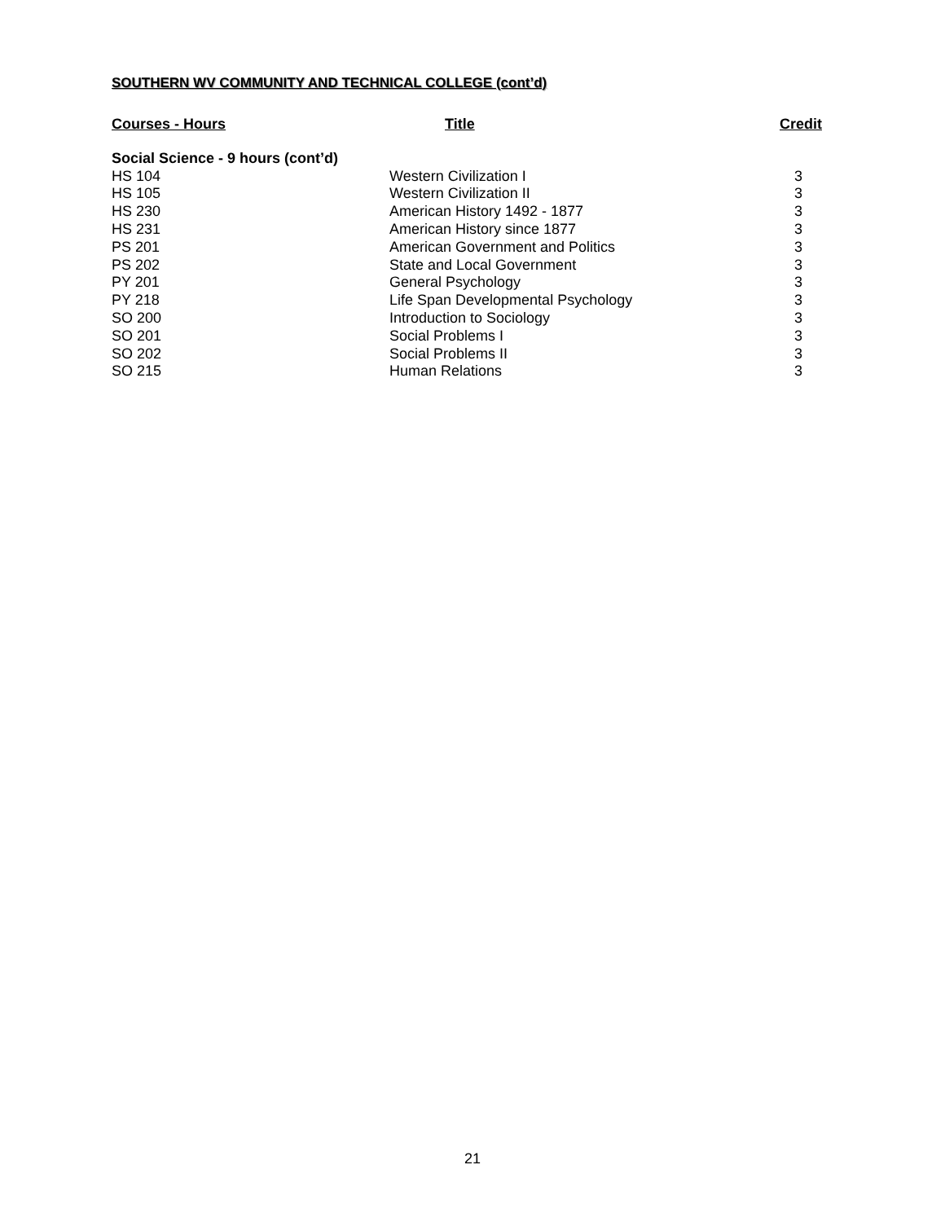SOUTHERN WV COMMUNITY AND TECHNICAL COLLEGE (cont’d)
| Courses - Hours | Title | Credit |
| --- | --- | --- |
| Social Science - 9 hours (cont’d) | | |
| HS 104 | Western Civilization I | 3 |
| HS 105 | Western Civilization II | 3 |
| HS 230 | American History 1492 - 1877 | 3 |
| HS 231 | American History since 1877 | 3 |
| PS 201 | American Government and Politics | 3 |
| PS 202 | State and Local Government | 3 |
| PY 201 | General Psychology | 3 |
| PY 218 | Life Span Developmental Psychology | 3 |
| SO 200 | Introduction to Sociology | 3 |
| SO 201 | Social Problems I | 3 |
| SO 202 | Social Problems II | 3 |
| SO 215 | Human Relations | 3 |
21